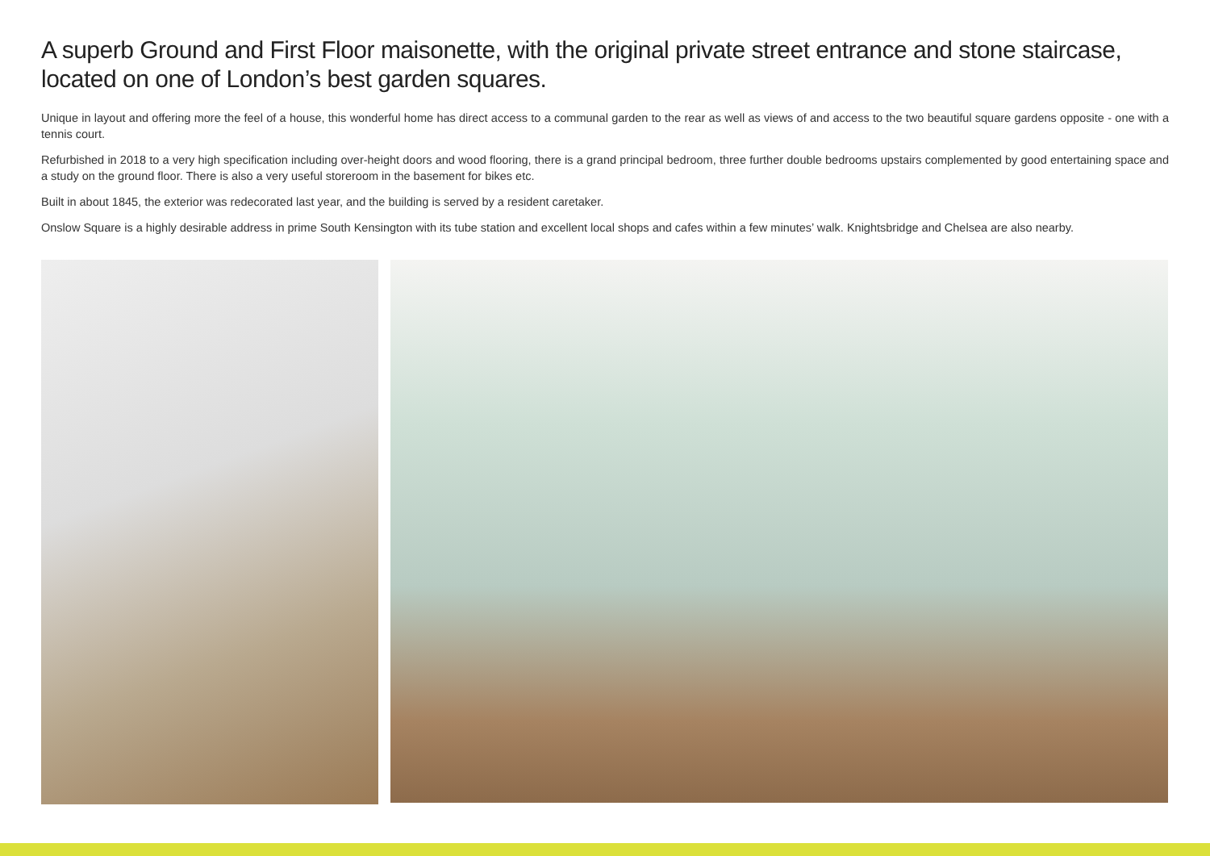A superb Ground and First Floor maisonette, with the original private street entrance and stone staircase, located on one of London’s best garden squares.
Unique in layout and offering more the feel of a house, this wonderful home has direct access to a communal garden to the rear as well as views of and access to the two beautiful square gardens opposite - one with a tennis court.
Refurbished in 2018 to a very high specification including over-height doors and wood flooring, there is a grand principal bedroom, three further double bedrooms upstairs complemented by good entertaining space and a study on the ground floor. There is also a very useful storeroom in the basement for bikes etc.
Built in about 1845, the exterior was redecorated last year, and the building is served by a resident caretaker.
Onslow Square is a highly desirable address in prime South Kensington with its tube station and excellent local shops and cafes within a few minutes’ walk. Knightsbridge and Chelsea are also nearby.